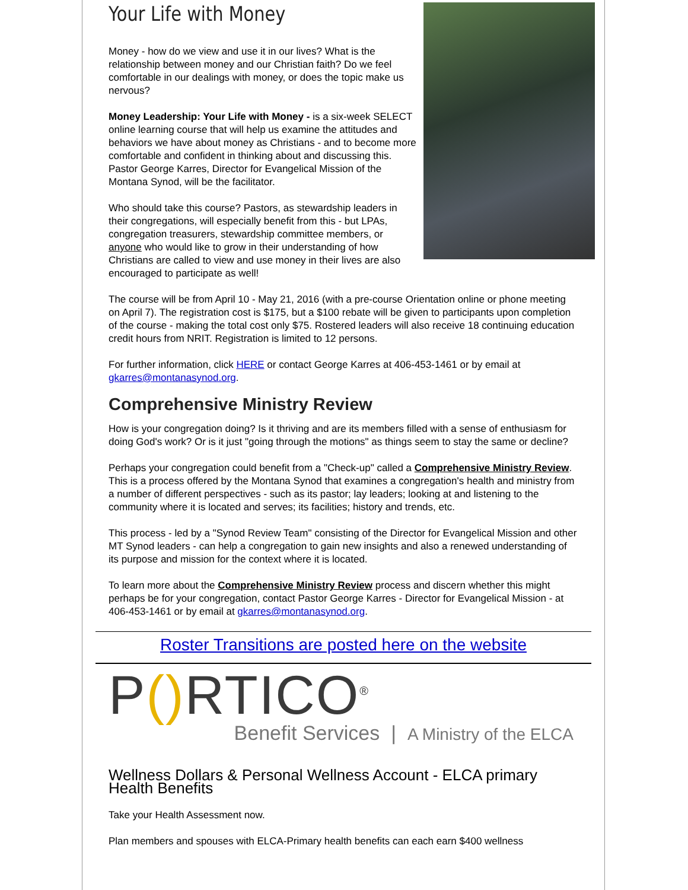Your Life with Money
Money - how do we view and use it in our lives? What is the relationship between money and our Christian faith? Do we feel comfortable in our dealings with money, or does the topic make us nervous?
Money Leadership: Your Life with Money - is a six-week SELECT online learning course that will help us examine the attitudes and behaviors we have about money as Christians - and to become more comfortable and confident in thinking about and discussing this. Pastor George Karres, Director for Evangelical Mission of the Montana Synod, will be the facilitator.
Who should take this course? Pastors, as stewardship leaders in their congregations, will especially benefit from this - but LPAs, congregation treasurers, stewardship committee members, or anyone who would like to grow in their understanding of how Christians are called to view and use money in their lives are also encouraged to participate as well!
The course will be from April 10 - May 21, 2016 (with a pre-course Orientation online or phone meeting on April 7). The registration cost is $175, but a $100 rebate will be given to participants upon completion of the course - making the total cost only $75. Rostered leaders will also receive 18 continuing education credit hours from NRIT. Registration is limited to 12 persons.
For further information, click HERE or contact George Karres at 406-453-1461 or by email at gkarres@montanasynod.org.
Comprehensive Ministry Review
How is your congregation doing? Is it thriving and are its members filled with a sense of enthusiasm for doing God's work? Or is it just "going through the motions" as things seem to stay the same or decline?
Perhaps your congregation could benefit from a "Check-up" called a Comprehensive Ministry Review. This is a process offered by the Montana Synod that examines a congregation's health and ministry from a number of different perspectives - such as its pastor; lay leaders; looking at and listening to the community where it is located and serves; its facilities; history and trends, etc.
This process - led by a "Synod Review Team" consisting of the Director for Evangelical Mission and other MT Synod leaders - can help a congregation to gain new insights and also a renewed understanding of its purpose and mission for the context where it is located.
To learn more about the Comprehensive Ministry Review process and discern whether this might perhaps be for your congregation, contact Pastor George Karres - Director for Evangelical Mission - at 406-453-1461 or by email at gkarres@montanasynod.org.
Roster Transitions are posted here on the website
P() RTICO<sup>®</sup>
Benefit Services | A Ministry of the ELCA
Wellness Dollars & Personal Wellness Account - ELCA primary Health Benefits
Take your Health Assessment now.
Plan members and spouses with ELCA-Primary health benefits can each earn $400 wellness